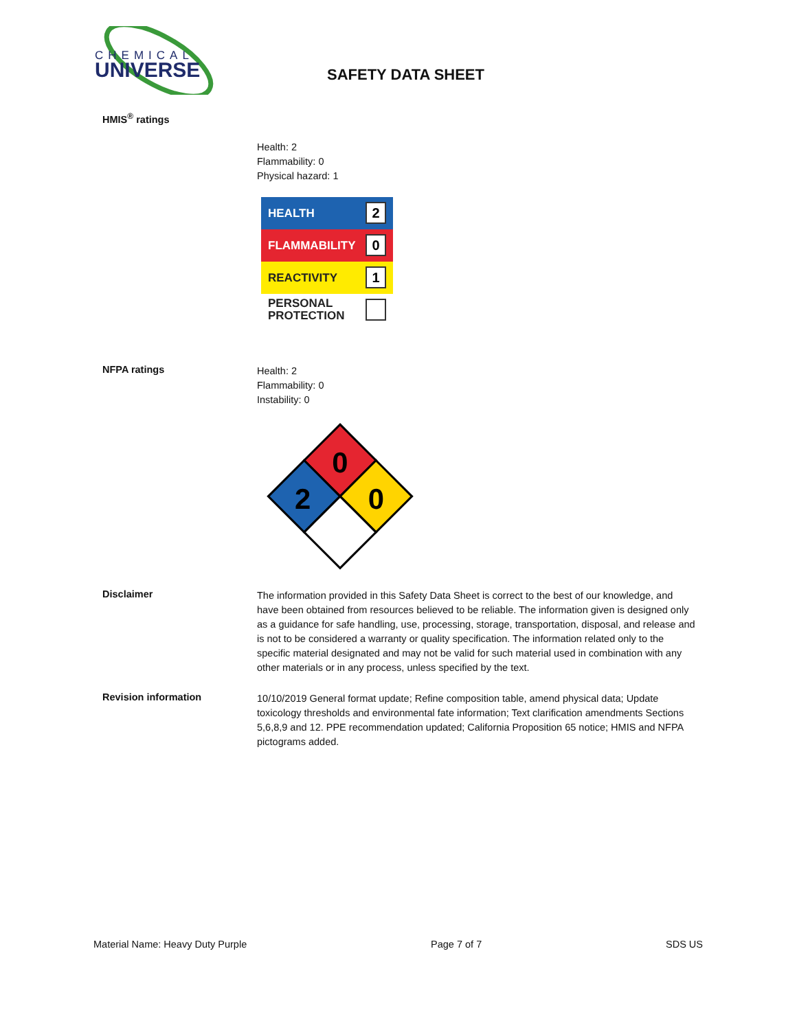CHEMICAL
UNIVERSE
SAFETY DATA SHEET
HMIS<sup>®</sup> ratings
Health: 2
Flammability: 0
Physical hazard: 1
HEALTH 2
FLAMMABILITY 0
REACTIVITY 1
PERSONAL
PROTECTION
NFPA ratings
Health: 2
Flammability: 0
Instability: 0
0
2
0
Disclaimer
The information provided in this Safety Data Sheet is correct to the best of our knowledge, and have been obtained from resources believed to be reliable. The information given is designed only as a guidance for safe handling, use, processing, storage, transportation, disposal, and release and is not to be considered a warranty or quality specification. The information related only to the specific material designated and may not be valid for such material used in combination with any other materials or in any process, unless specified by the text.
Revision information
10/10/2019 General format update; Refine composition table, amend physical data; Update toxicology thresholds and environmental fate information; Text clarification amendments Sections 5,6,8,9 and 12. PPE recommendation updated; California Proposition 65 notice; HMIS and NFPA pictograms added.
Material Name: Heavy Duty Purple Page 7 of 7 SDS US